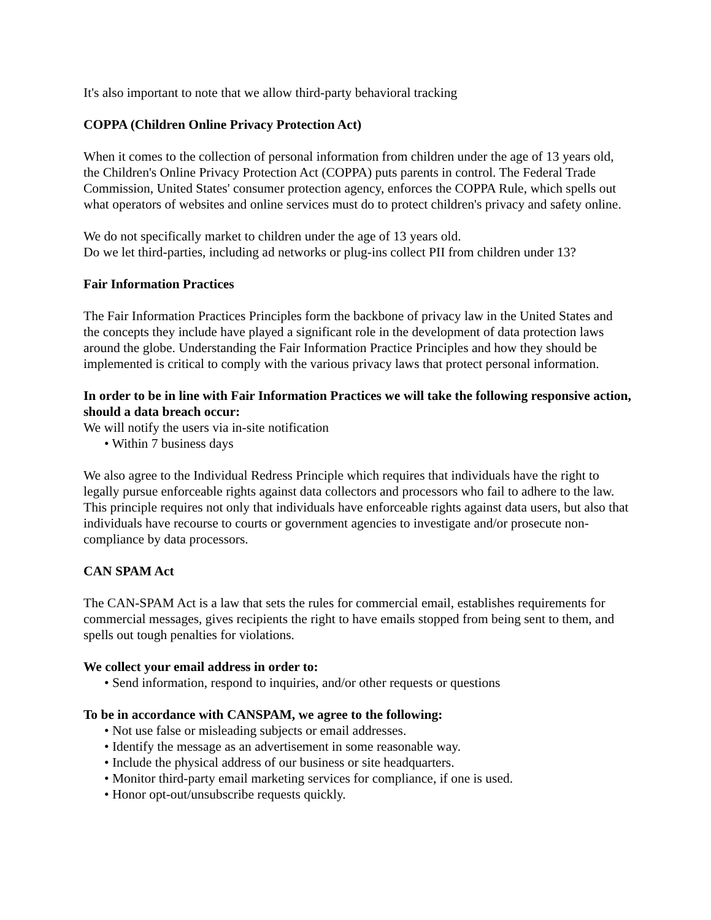It's also important to note that we allow third-party behavioral tracking
COPPA (Children Online Privacy Protection Act)
When it comes to the collection of personal information from children under the age of 13 years old, the Children's Online Privacy Protection Act (COPPA) puts parents in control. The Federal Trade Commission, United States' consumer protection agency, enforces the COPPA Rule, which spells out what operators of websites and online services must do to protect children's privacy and safety online.
We do not specifically market to children under the age of 13 years old.
Do we let third-parties, including ad networks or plug-ins collect PII from children under 13?
Fair Information Practices
The Fair Information Practices Principles form the backbone of privacy law in the United States and the concepts they include have played a significant role in the development of data protection laws around the globe. Understanding the Fair Information Practice Principles and how they should be implemented is critical to comply with the various privacy laws that protect personal information.
In order to be in line with Fair Information Practices we will take the following responsive action, should a data breach occur:
We will notify the users via in-site notification
• Within 7 business days
We also agree to the Individual Redress Principle which requires that individuals have the right to legally pursue enforceable rights against data collectors and processors who fail to adhere to the law. This principle requires not only that individuals have enforceable rights against data users, but also that individuals have recourse to courts or government agencies to investigate and/or prosecute non-compliance by data processors.
CAN SPAM Act
The CAN-SPAM Act is a law that sets the rules for commercial email, establishes requirements for commercial messages, gives recipients the right to have emails stopped from being sent to them, and spells out tough penalties for violations.
We collect your email address in order to:
• Send information, respond to inquiries, and/or other requests or questions
To be in accordance with CANSPAM, we agree to the following:
• Not use false or misleading subjects or email addresses.
• Identify the message as an advertisement in some reasonable way.
• Include the physical address of our business or site headquarters.
• Monitor third-party email marketing services for compliance, if one is used.
• Honor opt-out/unsubscribe requests quickly.